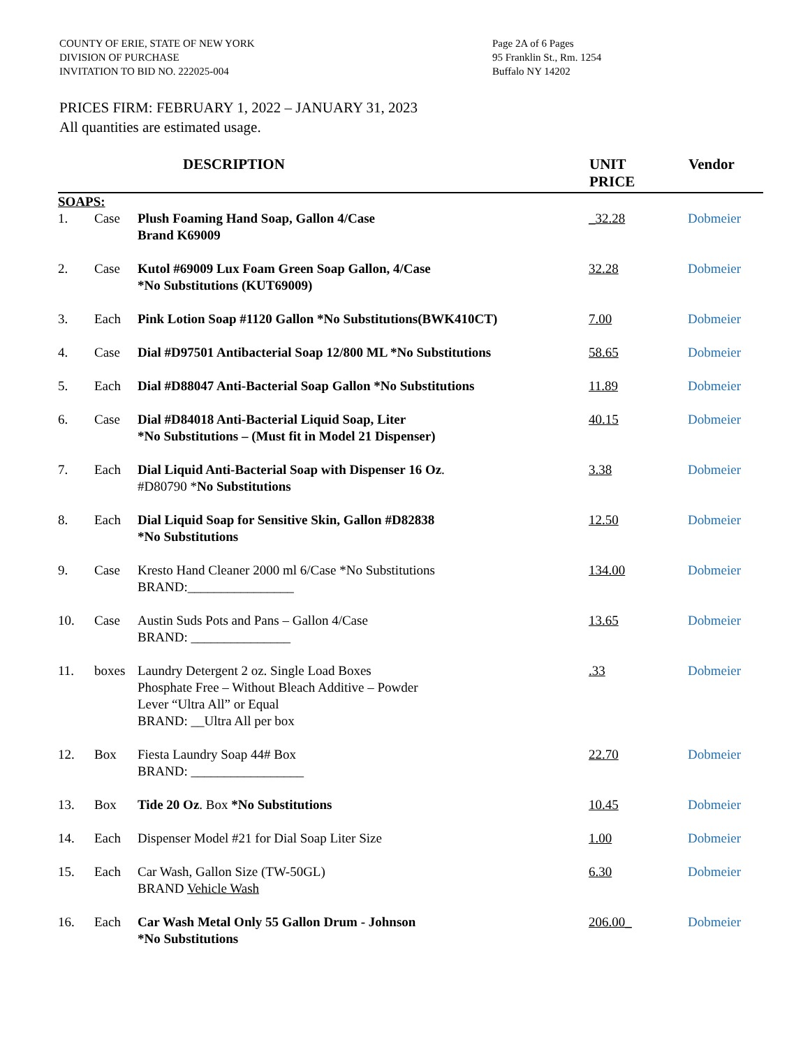COUNTY OF ERIE, STATE OF NEW YORK
DIVISION OF PURCHASE
INVITATION TO BID NO. 222025-004
Page 2A of 6 Pages
95 Franklin St., Rm. 1254
Buffalo NY 14202
PRICES FIRM: FEBRUARY 1, 2022 – JANUARY 31, 2023
All quantities are estimated usage.
| | | DESCRIPTION | UNIT PRICE | Vendor |
| --- | --- | --- | --- | --- |
| SOAPS: | | | | |
| 1. | Case | Plush Foaming Hand Soap, Gallon 4/Case Brand K69009 | _32.28 | Dobmeier |
| 2. | Case | Kutol #69009 Lux Foam Green Soap Gallon, 4/Case *No Substitutions (KUT69009) | 32.28 | Dobmeier |
| 3. | Each | Pink Lotion Soap #1120 Gallon *No Substitutions(BWK410CT) | 7.00 | Dobmeier |
| 4. | Case | Dial #D97501 Antibacterial Soap 12/800 ML *No Substitutions | 58.65 | Dobmeier |
| 5. | Each | Dial #D88047 Anti-Bacterial Soap Gallon *No Substitutions | 11.89 | Dobmeier |
| 6. | Case | Dial #D84018 Anti-Bacterial Liquid Soap, Liter *No Substitutions – (Must fit in Model 21 Dispenser) | 40.15 | Dobmeier |
| 7. | Each | Dial Liquid Anti-Bacterial Soap with Dispenser 16 Oz . #D80790 * No Substitutions | 3.38 | Dobmeier |
| 8. | Each | Dial Liquid Soap for Sensitive Skin, Gallon #D82838 *No Substitutions | 12.50 | Dobmeier |
| 9. | Case | Kresto Hand Cleaner 2000 ml 6/Case *No Substitutions BRAND:________________ | 134.00 | Dobmeier |
| 10. | Case | Austin Suds Pots and Pans – Gallon 4/Case BRAND: _______________ | 13.65 | Dobmeier |
| 11. | boxes | Laundry Detergent 2 oz. Single Load Boxes Phosphate Free – Without Bleach Additive – Powder Lever “Ultra All” or Equal BRAND: __Ultra All per box | .33 | Dobmeier |
| 12. | Box | Fiesta Laundry Soap 44# Box BRAND: _________________ | 22.70 | Dobmeier |
| 13. | Box | Tide 20 Oz . Box *No Substitutions | 10.45 | Dobmeier |
| 14. | Each | Dispenser Model #21 for Dial Soap Liter Size | 1.00 | Dobmeier |
| 15. | Each | Car Wash, Gallon Size (TW-50GL) BRAND Vehicle Wash | 6.30 | Dobmeier |
| 16. | Each | Car Wash Metal Only 55 Gallon Drum - Johnson *No Substitutions | 206.00_ | Dobmeier |